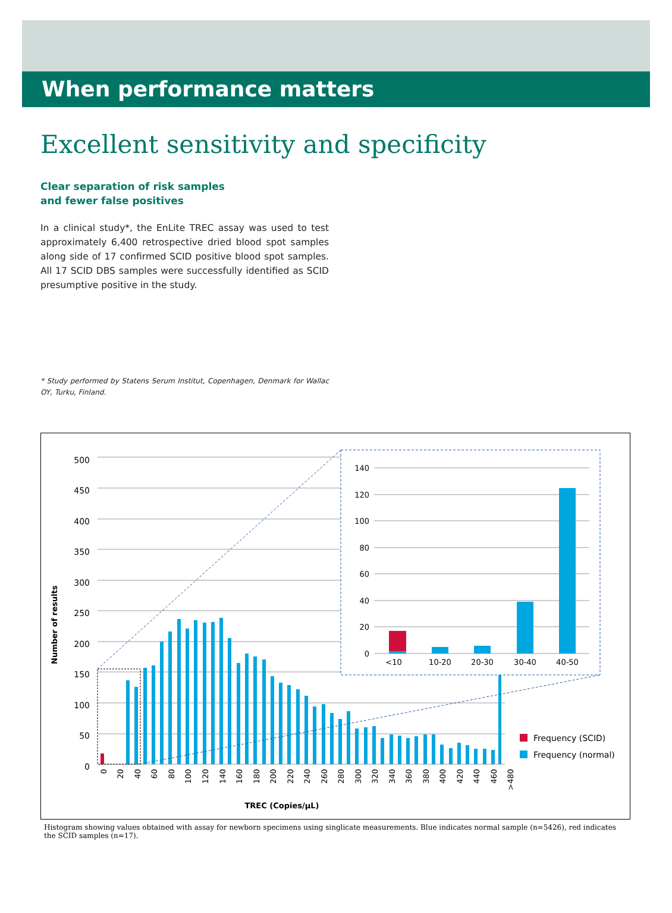When performance matters
Excellent sensitivity and specificity
Clear separation of risk samples
and fewer false positives
In a clinical study*, the EnLite TREC assay was used to test approximately 6,400 retrospective dried blood spot samples along side of 17 confirmed SCID positive blood spot samples. All 17 SCID DBS samples were successfully identified as SCID presumptive positive in the study.
* Study performed by Statens Serum Institut, Copenhagen, Denmark for Wallac OY, Turku, Finland.
500
450
400
350
300
250
200
150
100
50
0
0
20
40
60
80
100
120
140
160
180
200
220
240
260
280
300
320
340
360
380
400
420
440
460
>480
TREC (Copies/µL)
Number of results
Frequency (SCID)
Frequency (normal)
140
120
100
80
60
40
20
0
<10
10-20
20-30
30-40
40-50
Histogram showing values obtained with assay for newborn specimens using singlicate measurements. Blue indicates normal sample (n=5426), red indicates the SCID samples (n=17).